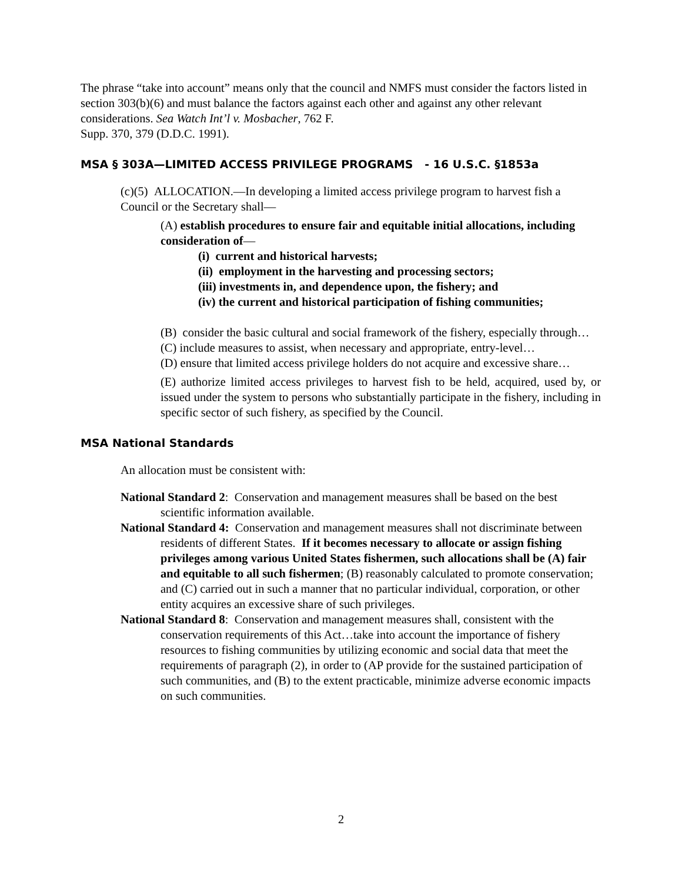The phrase “take into account” means only that the council and NMFS must consider the factors listed in section 303(b)(6) and must balance the factors against each other and against any other relevant considerations. Sea Watch Int’l v. Mosbacher, 762 F.
Supp. 370, 379 (D.D.C. 1991).
MSA § 303A—LIMITED ACCESS PRIVILEGE PROGRAMS - 16 U.S.C. §1853a
(c)(5) ALLOCATION.—In developing a limited access privilege program to harvest fish a Council or the Secretary shall—
(A) establish procedures to ensure fair and equitable initial allocations, including consideration of—
(i) current and historical harvests;
(ii) employment in the harvesting and processing sectors;
(iii) investments in, and dependence upon, the fishery; and
(iv) the current and historical participation of fishing communities;
(B) consider the basic cultural and social framework of the fishery, especially through…
(C) include measures to assist, when necessary and appropriate, entry-level…
(D) ensure that limited access privilege holders do not acquire and excessive share…
(E) authorize limited access privileges to harvest fish to be held, acquired, used by, or issued under the system to persons who substantially participate in the fishery, including in specific sector of such fishery, as specified by the Council.
MSA National Standards
An allocation must be consistent with:
National Standard 2: Conservation and management measures shall be based on the best scientific information available.
National Standard 4: Conservation and management measures shall not discriminate between residents of different States. If it becomes necessary to allocate or assign fishing privileges among various United States fishermen, such allocations shall be (A) fair and equitable to all such fishermen; (B) reasonably calculated to promote conservation; and (C) carried out in such a manner that no particular individual, corporation, or other entity acquires an excessive share of such privileges.
National Standard 8: Conservation and management measures shall, consistent with the conservation requirements of this Act…take into account the importance of fishery resources to fishing communities by utilizing economic and social data that meet the requirements of paragraph (2), in order to (AP provide for the sustained participation of such communities, and (B) to the extent practicable, minimize adverse economic impacts on such communities.
2